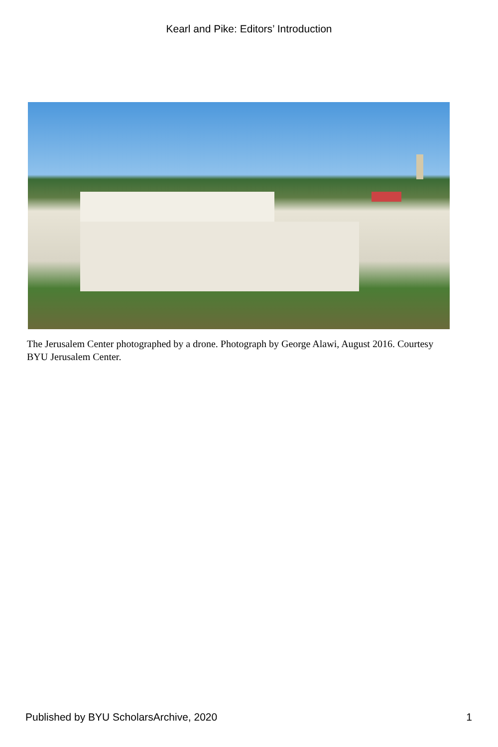Kearl and Pike: Editors’ Introduction
The Jerusalem Center photographed by a drone. Photograph by George Alawi, August 2016. Courtesy BYU Jerusalem Center.
Published by BYU ScholarsArchive, 2020 1